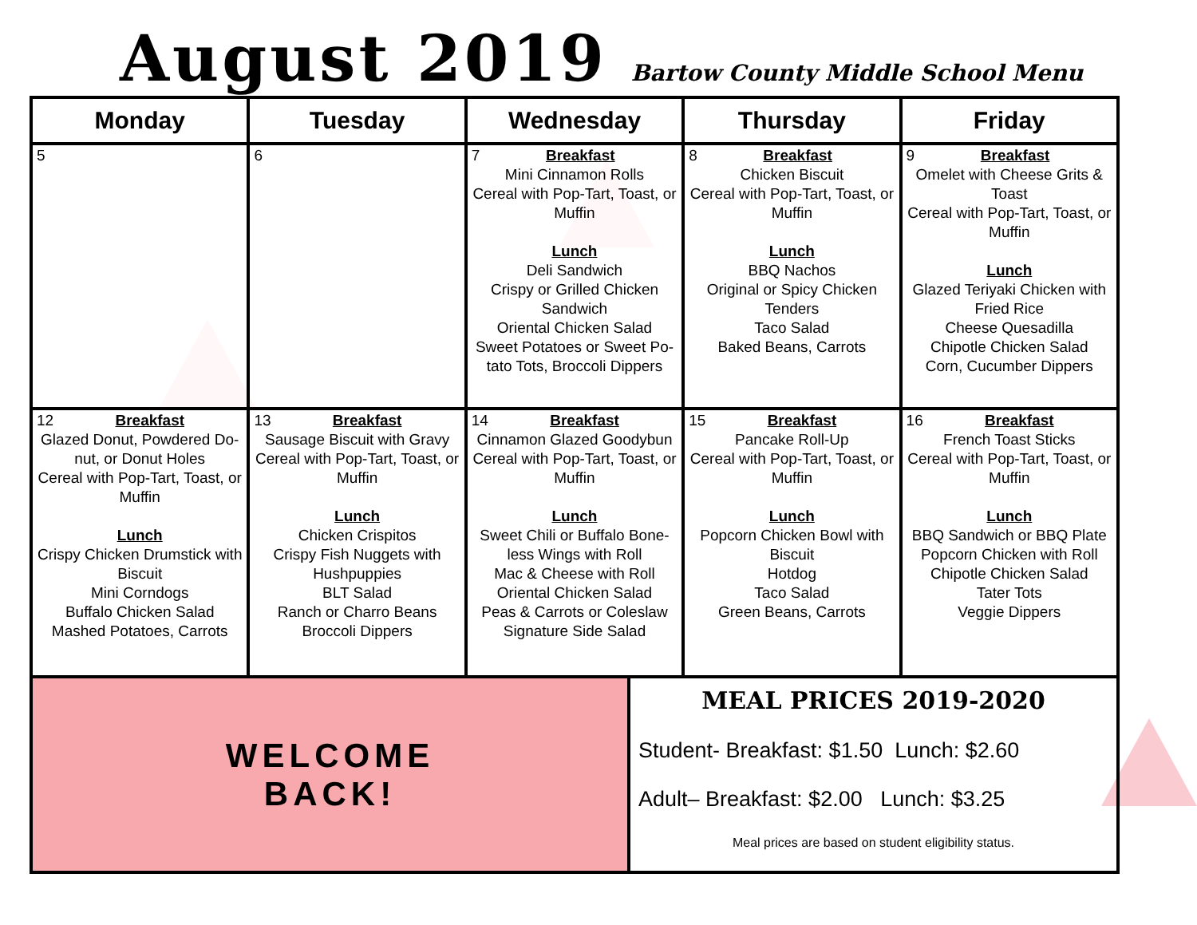August 2019
Bartow County Middle School Menu
| Monday | Tuesday | Wednesday | Thursday | Friday |
| --- | --- | --- | --- | --- |
| 5 | 6 | 7 Breakfast Mini Cinnamon Rolls Cereal with Pop-Tart, Toast, or Muffin Lunch Deli Sandwich Crispy or Grilled Chicken Sandwich Oriental Chicken Salad Sweet Potatoes or Sweet Po-tato Tots, Broccoli Dippers | 8 Breakfast Chicken Biscuit Cereal with Pop-Tart, Toast, or Muffin Lunch BBQ Nachos Original or Spicy Chicken Tenders Taco Salad Baked Beans, Carrots | 9 Breakfast Omelet with Cheese Grits & Toast Cereal with Pop-Tart, Toast, or Muffin Lunch Glazed Teriyaki Chicken with Fried Rice Cheese Quesadilla Chipotle Chicken Salad Corn, Cucumber Dippers |
| 12 Breakfast Glazed Donut, Powdered Do-nut, or Donut Holes Cereal with Pop-Tart, Toast, or Muffin Lunch Crispy Chicken Drumstick with Biscuit Mini Corndogs Buffalo Chicken Salad Mashed Potatoes, Carrots | 13 Breakfast Sausage Biscuit with Gravy Cereal with Pop-Tart, Toast, or Muffin Lunch Chicken Crispitos Crispy Fish Nuggets with Hushpuppies BLT Salad Ranch or Charro Beans Broccoli Dippers | 14 Breakfast Cinnamon Glazed Goodybun Cereal with Pop-Tart, Toast, or Muffin Lunch Sweet Chili or Buffalo Bone-less Wings with Roll Mac & Cheese with Roll Oriental Chicken Salad Peas & Carrots or Coleslaw Signature Side Salad | 15 Breakfast Pancake Roll-Up Cereal with Pop-Tart, Toast, or Muffin Lunch Popcorn Chicken Bowl with Biscuit Hotdog Taco Salad Green Beans, Carrots | 16 Breakfast French Toast Sticks Cereal with Pop-Tart, Toast, or Muffin Lunch BBQ Sandwich or BBQ Plate Popcorn Chicken with Roll Chipotle Chicken Salad Tater Tots Veggie Dippers |
WELCOME
BACK!
MEAL PRICES 2019-2020
Student- Breakfast: $1.50 Lunch: $2.60
Adult– Breakfast: $2.00 Lunch: $3.25
Meal prices are based on student eligibility status.